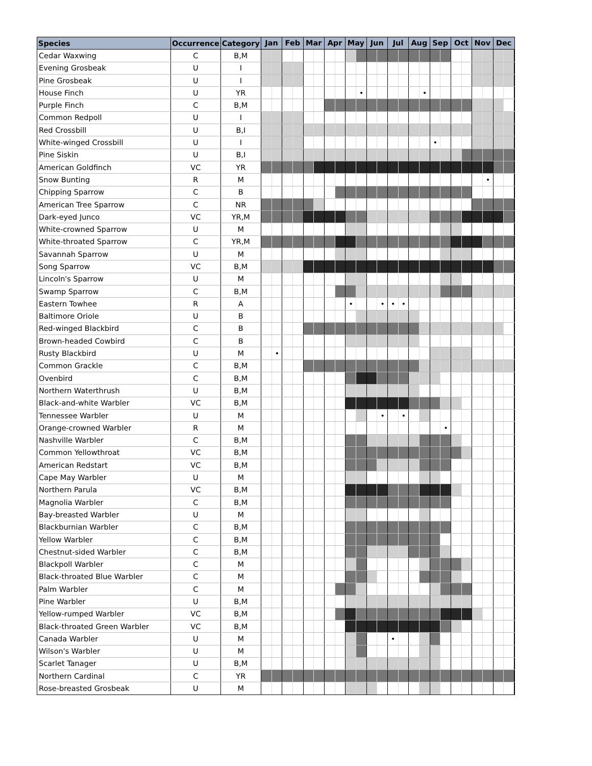| Species | Occurrence | Category | Jan Feb Mar Apr May Jun Jul Aug Sep Oct Nov Dec |
| Cedar Waxwing | C | B,M | |
| Evening Grosbeak | U | I | |
| Pine Grosbeak | U | I | |
| House Finch | U | YR | • • |
| Purple Finch | C | B,M | |
| Common Redpoll | U | I | |
| Red Crossbill | U | B,I | |
| White-winged Crossbill | U | I | • |
| Pine Siskin | U | B,I | |
| American Goldfinch | VC | YR | |
| Snow Bunting | R | M | • |
| Chipping Sparrow | C | B | |
| American Tree Sparrow | C | NR | |
| Dark-eyed Junco | VC | YR,M | |
| White-crowned Sparrow | U | M | |
| White-throated Sparrow | C | YR,M | |
| Savannah Sparrow | U | M | |
| Song Sparrow | VC | B,M | |
| Lincoln's Sparrow | U | M | |
| Swamp Sparrow | C | B,M | |
| Eastern Towhee | R | A | • • • • |
| Baltimore Oriole | U | B | |
| Red-winged Blackbird | C | B | |
| Brown-headed Cowbird | C | B | |
| Rusty Blackbird | U | M | • |
| Common Grackle | C | B,M | |
| Ovenbird | C | B,M | |
| Northern Waterthrush | U | B,M | |
| Black-and-white Warbler | VC | B,M | |
| Tennessee Warbler | U | M | • • |
| Orange-crowned Warbler | R | M | • |
| Nashville Warbler | C | B,M | |
| Common Yellowthroat | VC | B,M | |
| American Redstart | VC | B,M | |
| Cape May Warbler | U | M | |
| Northern Parula | VC | B,M | |
| Magnolia Warbler | C | B,M | |
| Bay-breasted Warbler | U | M | |
| Blackburnian Warbler | C | B,M | |
| Yellow Warbler | C | B,M | |
| Chestnut-sided Warbler | C | B,M | |
| Blackpoll Warbler | C | M | |
| Black-throated Blue Warbler | C | M | |
| Palm Warbler | C | M | |
| Pine Warbler | U | B,M | |
| Yellow-rumped Warbler | VC | B,M | |
| Black-throated Green Warbler | VC | B,M | |
| Canada Warbler | U | M | • |
| Wilson's Warbler | U | M | |
| Scarlet Tanager | U | B,M | |
| Northern Cardinal | C | YR | |
| Rose-breasted Grosbeak | U | M | |